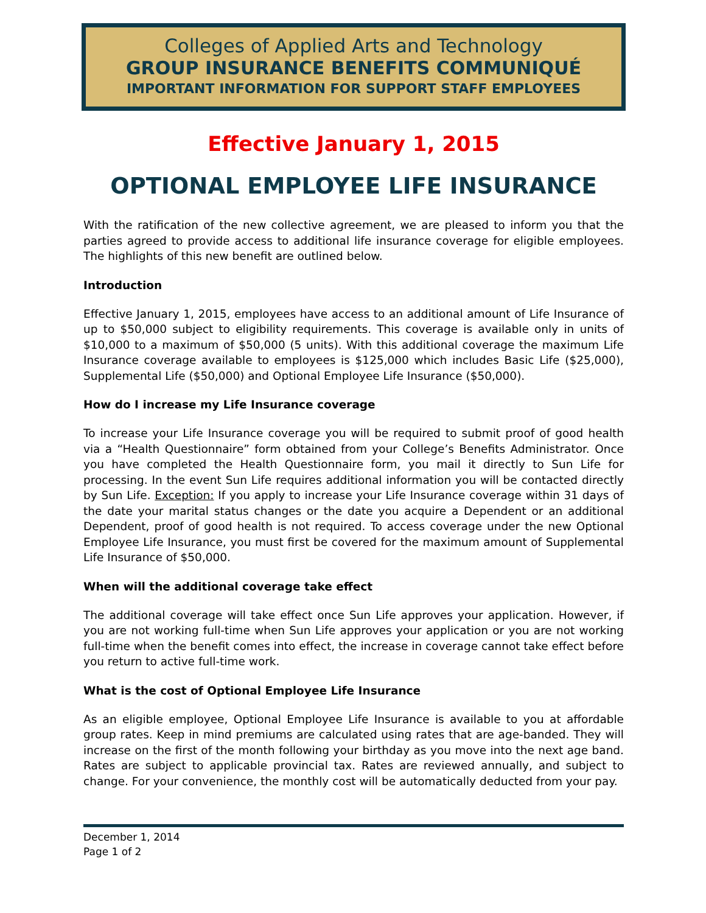Colleges of Applied Arts and Technology
GROUP INSURANCE BENEFITS COMMUNIQUÉ
IMPORTANT INFORMATION FOR SUPPORT STAFF EMPLOYEES
Effective January 1, 2015
OPTIONAL EMPLOYEE LIFE INSURANCE
With the ratification of the new collective agreement, we are pleased to inform you that the parties agreed to provide access to additional life insurance coverage for eligible employees. The highlights of this new benefit are outlined below.
Introduction
Effective January 1, 2015, employees have access to an additional amount of Life Insurance of up to $50,000 subject to eligibility requirements. This coverage is available only in units of $10,000 to a maximum of $50,000 (5 units). With this additional coverage the maximum Life Insurance coverage available to employees is $125,000 which includes Basic Life ($25,000), Supplemental Life ($50,000) and Optional Employee Life Insurance ($50,000).
How do I increase my Life Insurance coverage
To increase your Life Insurance coverage you will be required to submit proof of good health via a “Health Questionnaire” form obtained from your College’s Benefits Administrator. Once you have completed the Health Questionnaire form, you mail it directly to Sun Life for processing. In the event Sun Life requires additional information you will be contacted directly by Sun Life. Exception: If you apply to increase your Life Insurance coverage within 31 days of the date your marital status changes or the date you acquire a Dependent or an additional Dependent, proof of good health is not required. To access coverage under the new Optional Employee Life Insurance, you must first be covered for the maximum amount of Supplemental Life Insurance of $50,000.
When will the additional coverage take effect
The additional coverage will take effect once Sun Life approves your application. However, if you are not working full-time when Sun Life approves your application or you are not working full-time when the benefit comes into effect, the increase in coverage cannot take effect before you return to active full-time work.
What is the cost of Optional Employee Life Insurance
As an eligible employee, Optional Employee Life Insurance is available to you at affordable group rates. Keep in mind premiums are calculated using rates that are age-banded. They will increase on the first of the month following your birthday as you move into the next age band. Rates are subject to applicable provincial tax. Rates are reviewed annually, and subject to change. For your convenience, the monthly cost will be automatically deducted from your pay.
December 1, 2014
Page 1 of 2